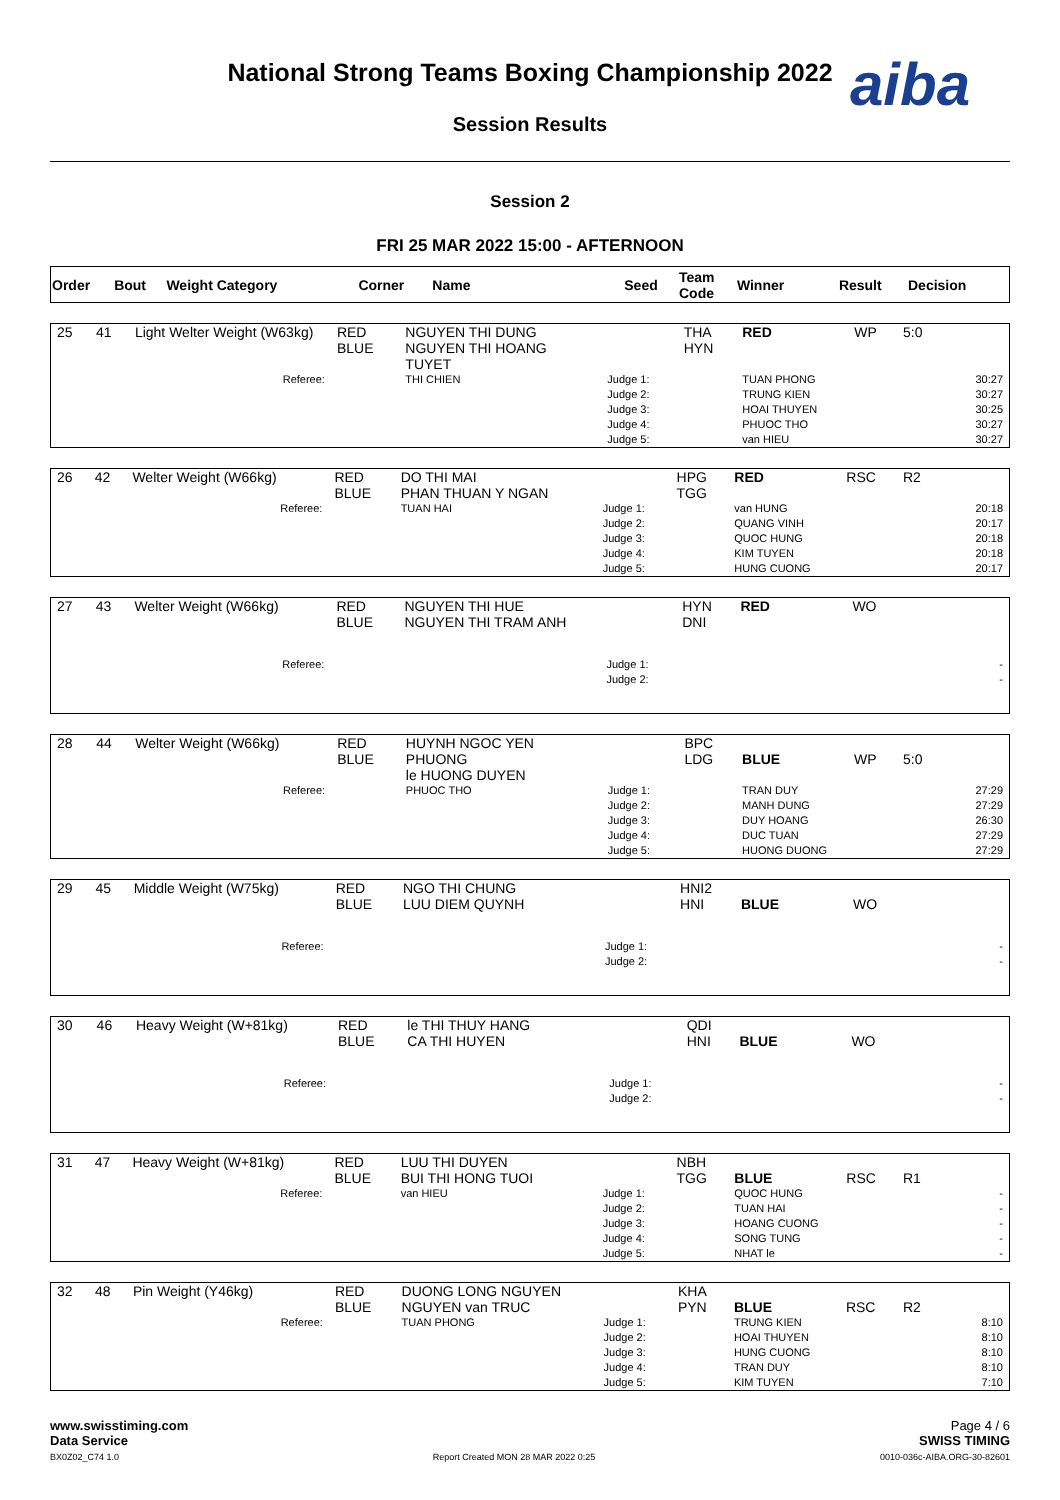National Strong Teams Boxing Championship 2022
Session Results
aiba
Session 2
FRI 25 MAR 2022 15:00 - AFTERNOON
| Order | Bout | Weight Category | Corner | Name | Seed | Team Code | Winner | Result | Decision |
| --- | --- | --- | --- | --- | --- | --- | --- | --- | --- |
| 25 | 41 | Light Welter Weight (W63kg) | RED BLUE | NGUYEN THI DUNG NGUYEN THI HOANG TUYET | | THA HYN | RED | WP | 5:0 |
| Referee: | | | | THI CHIEN | Judge 1: Judge 2: Judge 3: Judge 4: Judge 5: | | TUAN PHONG TRUNG KIEN HOAI THUYEN PHUOC THO van HIEU | | 30:27 30:27 30:25 30:27 30:27 |
| 26 | 42 | Welter Weight (W66kg) | RED BLUE | DO THI MAI PHAN THUAN Y NGAN | | HPG TGG | RED | RSC | R2 |
| Referee: | | | | TUAN HAI | Judge 1: Judge 2: Judge 3: Judge 4: Judge 5: | | van HUNG QUANG VINH QUOC HUNG KIM TUYEN HUNG CUONG | | 20:18 20:17 20:18 20:18 20:17 |
| 27 | 43 | Welter Weight (W66kg) | RED BLUE | NGUYEN THI HUE NGUYEN THI TRAM ANH | | HYN DNI | RED | WO | |
| Referee: | | | | | Judge 1: Judge 2: | | | | - - |
| 28 | 44 | Welter Weight (W66kg) | RED BLUE | HUYNH NGOC YEN PHUONG le HUONG DUYEN | | BPC LDG | BLUE | WP | 5:0 |
| Referee: | | | | PHUOC THO | Judge 1: Judge 2: Judge 3: Judge 4: Judge 5: | | TRAN DUY MANH DUNG DUY HOANG DUC TUAN HUONG DUONG | | 27:29 27:29 26:30 27:29 27:29 |
| 29 | 45 | Middle Weight (W75kg) | RED BLUE | NGO THI CHUNG LUU DIEM QUYNH | | HNI2 HNI | BLUE | WO | |
| Referee: | | | | | Judge 1: Judge 2: | | | | - - |
| 30 | 46 | Heavy Weight (W+81kg) | RED BLUE | le THI THUY HANG CA THI HUYEN | | QDI HNI | BLUE | WO | |
| Referee: | | | | | Judge 1: Judge 2: | | | | - - |
| 31 | 47 | Heavy Weight (W+81kg) | RED BLUE | LUU THI DUYEN BUI THI HONG TUOI | | NBH TGG | BLUE | RSC | R1 |
| Referee: | | | | van HIEU | Judge 1: Judge 2: Judge 3: Judge 4: Judge 5: | | QUOC HUNG TUAN HAI HOANG CUONG SONG TUNG NHAT le | | - - - - - |
| 32 | 48 | Pin Weight (Y46kg) | RED BLUE | DUONG LONG NGUYEN NGUYEN van TRUC | | KHA PYN | BLUE | RSC | R2 |
| Referee: | | | | TUAN PHONG | Judge 1: Judge 2: Judge 3: Judge 4: Judge 5: | | TRUNG KIEN HOAI THUYEN HUNG CUONG TRAN DUY KIM TUYEN | | 8:10 8:10 8:10 8:10 7:10 |
Page 4 / 6
SWISS TIMING
0010-036c-AIBA.ORG-30-82601
www.swisstiming.com
Data Service
BX0Z02_C74 1.0 Report Created MON 28 MAR 2022 0:25